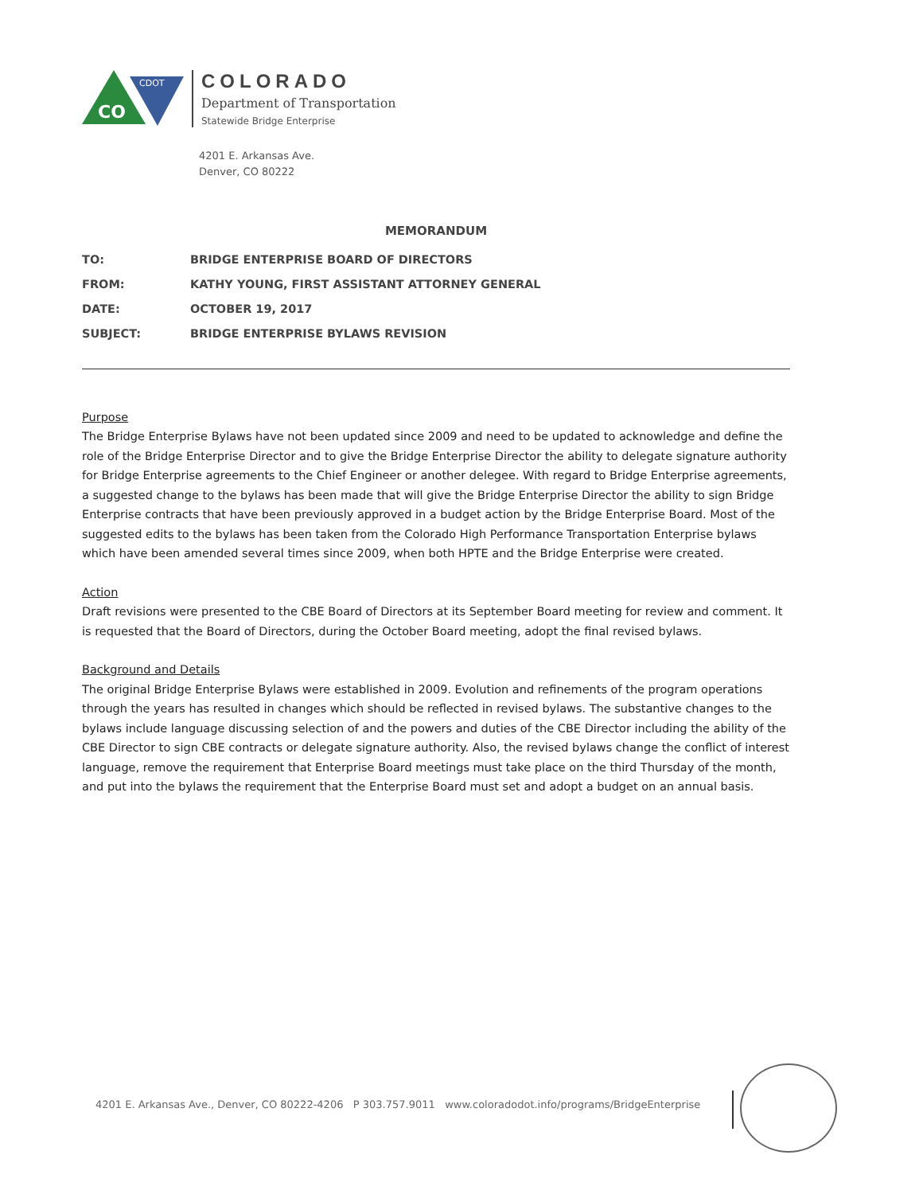CO
CDOT
COLORADO
Department of Transportation
Statewide Bridge Enterprise
4201 E. Arkansas Ave.
Denver, CO 80222
MEMORANDUM
| TO: | BRIDGE ENTERPRISE BOARD OF DIRECTORS |
| FROM: | KATHY YOUNG, FIRST ASSISTANT ATTORNEY GENERAL |
| DATE: | OCTOBER 19, 2017 |
| SUBJECT: | BRIDGE ENTERPRISE BYLAWS REVISION |
Purpose
The Bridge Enterprise Bylaws have not been updated since 2009 and need to be updated to acknowledge and define the role of the Bridge Enterprise Director and to give the Bridge Enterprise Director the ability to delegate signature authority for Bridge Enterprise agreements to the Chief Engineer or another delegee. With regard to Bridge Enterprise agreements, a suggested change to the bylaws has been made that will give the Bridge Enterprise Director the ability to sign Bridge Enterprise contracts that have been previously approved in a budget action by the Bridge Enterprise Board. Most of the suggested edits to the bylaws has been taken from the Colorado High Performance Transportation Enterprise bylaws which have been amended several times since 2009, when both HPTE and the Bridge Enterprise were created.
Action
Draft revisions were presented to the CBE Board of Directors at its September Board meeting for review and comment. It is requested that the Board of Directors, during the October Board meeting, adopt the final revised bylaws.
Background and Details
The original Bridge Enterprise Bylaws were established in 2009. Evolution and refinements of the program operations through the years has resulted in changes which should be reflected in revised bylaws. The substantive changes to the bylaws include language discussing selection of and the powers and duties of the CBE Director including the ability of the CBE Director to sign CBE contracts or delegate signature authority. Also, the revised bylaws change the conflict of interest language, remove the requirement that Enterprise Board meetings must take place on the third Thursday of the month, and put into the bylaws the requirement that the Enterprise Board must set and adopt a budget on an annual basis.
4201 E. Arkansas Ave., Denver, CO 80222-4206 P 303.757.9011 www.coloradodot.info/programs/BridgeEnterprise